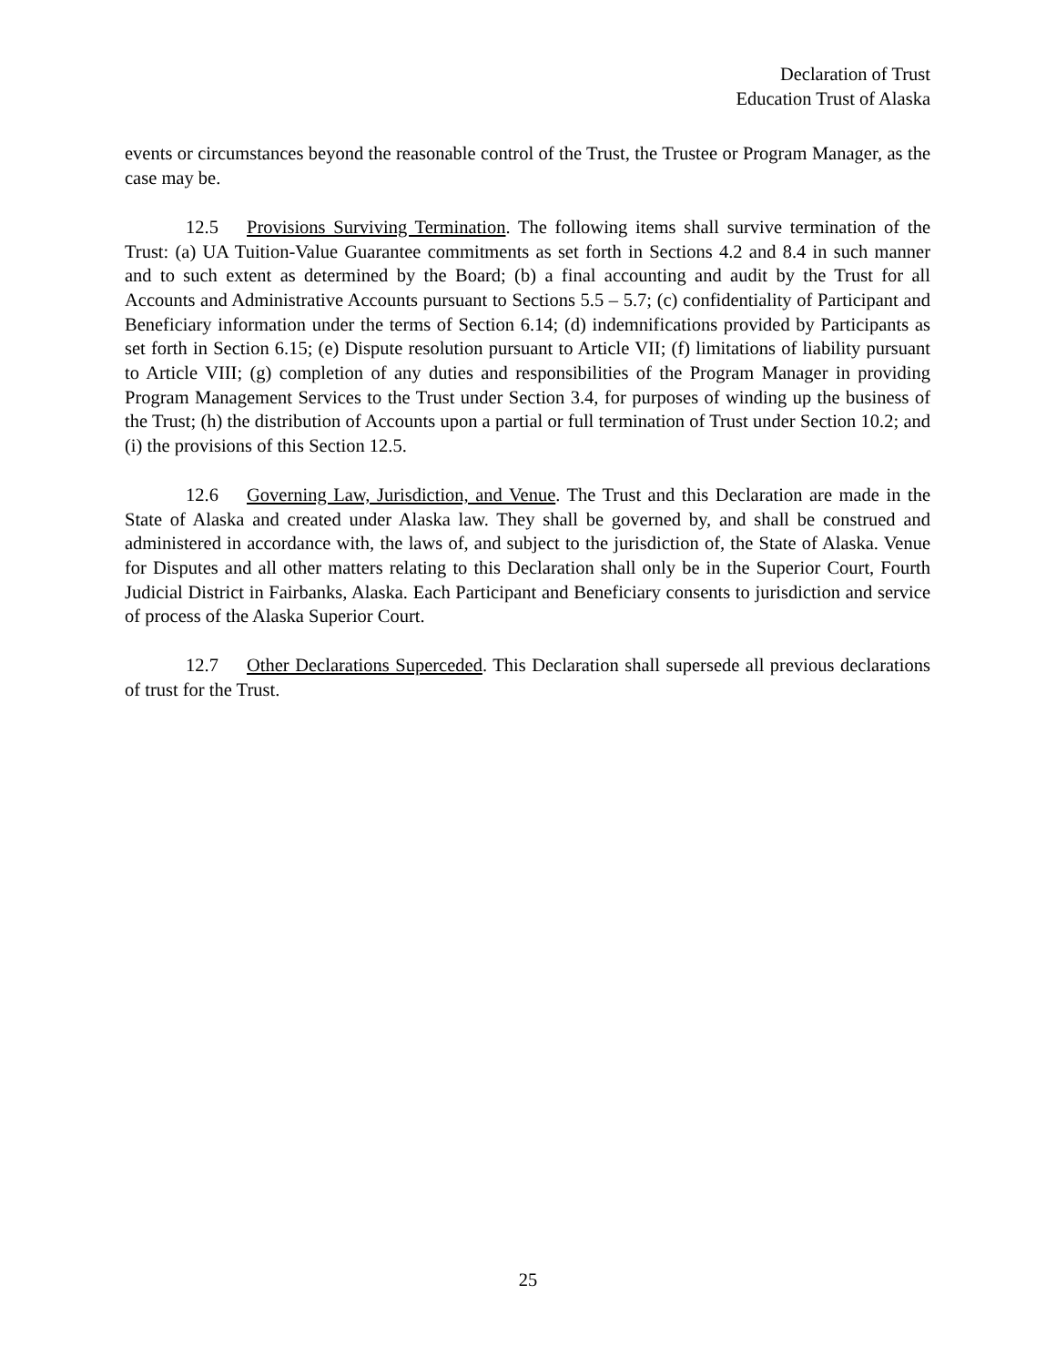Declaration of Trust
Education Trust of Alaska
events or circumstances beyond the reasonable control of the Trust, the Trustee or Program Manager, as the case may be.
12.5 Provisions Surviving Termination. The following items shall survive termination of the Trust: (a) UA Tuition-Value Guarantee commitments as set forth in Sections 4.2 and 8.4 in such manner and to such extent as determined by the Board; (b) a final accounting and audit by the Trust for all Accounts and Administrative Accounts pursuant to Sections 5.5 – 5.7; (c) confidentiality of Participant and Beneficiary information under the terms of Section 6.14; (d) indemnifications provided by Participants as set forth in Section 6.15; (e) Dispute resolution pursuant to Article VII; (f) limitations of liability pursuant to Article VIII; (g) completion of any duties and responsibilities of the Program Manager in providing Program Management Services to the Trust under Section 3.4, for purposes of winding up the business of the Trust; (h) the distribution of Accounts upon a partial or full termination of Trust under Section 10.2; and (i) the provisions of this Section 12.5.
12.6 Governing Law, Jurisdiction, and Venue. The Trust and this Declaration are made in the State of Alaska and created under Alaska law. They shall be governed by, and shall be construed and administered in accordance with, the laws of, and subject to the jurisdiction of, the State of Alaska. Venue for Disputes and all other matters relating to this Declaration shall only be in the Superior Court, Fourth Judicial District in Fairbanks, Alaska. Each Participant and Beneficiary consents to jurisdiction and service of process of the Alaska Superior Court.
12.7 Other Declarations Superceded. This Declaration shall supersede all previous declarations of trust for the Trust.
25